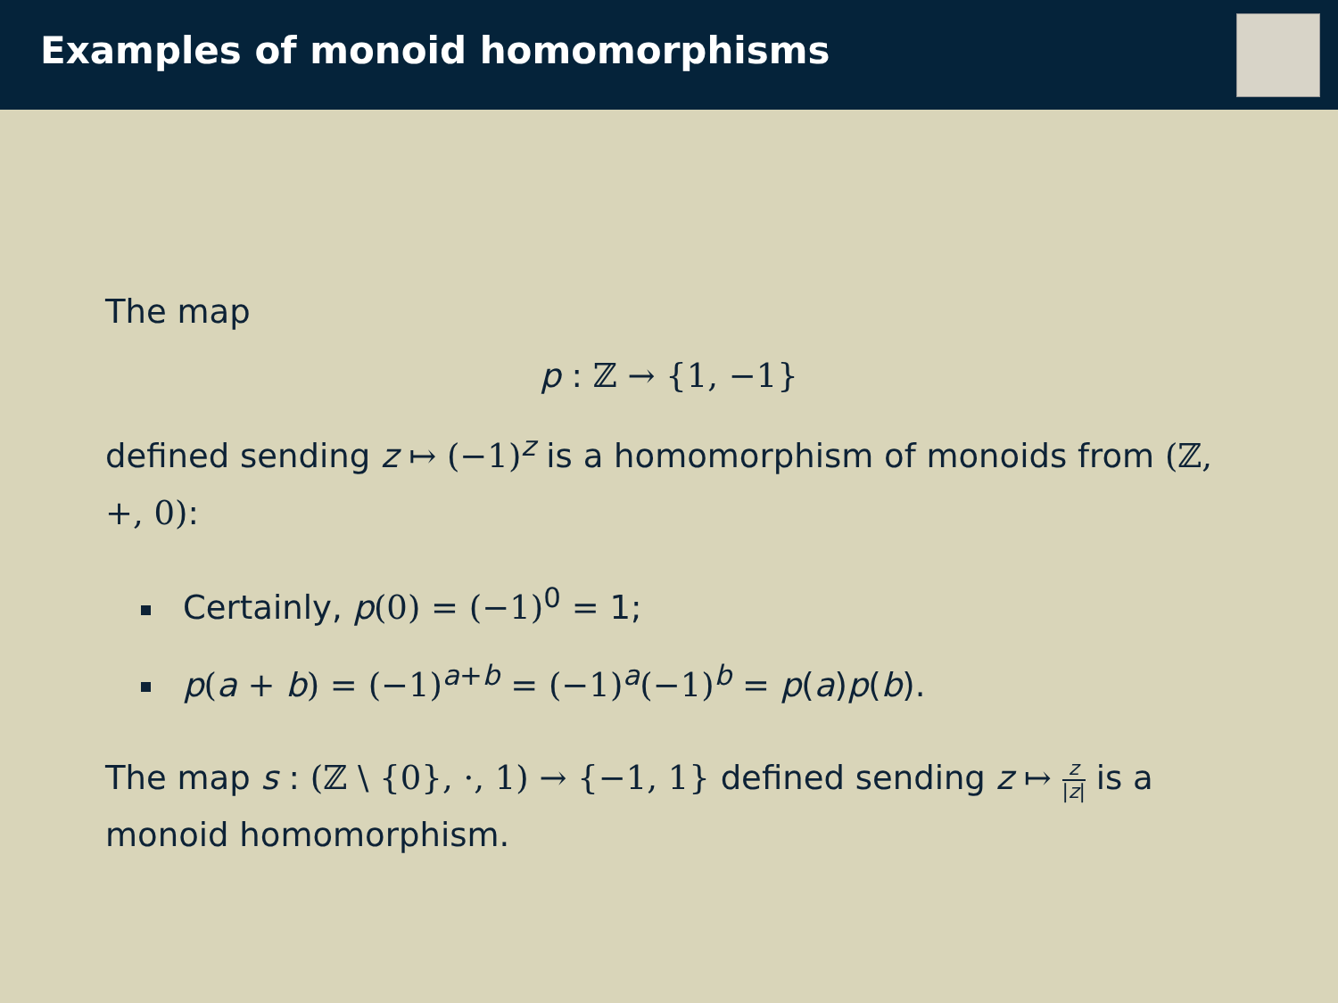Examples of monoid homomorphisms
The map
p : ℤ → {1, −1}
defined sending z ↦ (−1)<sup>z</sup> is a homomorphism of monoids from (ℤ, +, 0):
Certainly, p(0) = (−1)<sup>0</sup> = 1;
p(a + b) = (−1)<sup>a+b</sup> = (−1)<sup>a</sup>(−1)<sup>b</sup> = p(a)p(b).
The map s : (ℤ \ {0}, ·, 1) → {−1, 1} defined sending z ↦ z |z| is a monoid homomorphism.